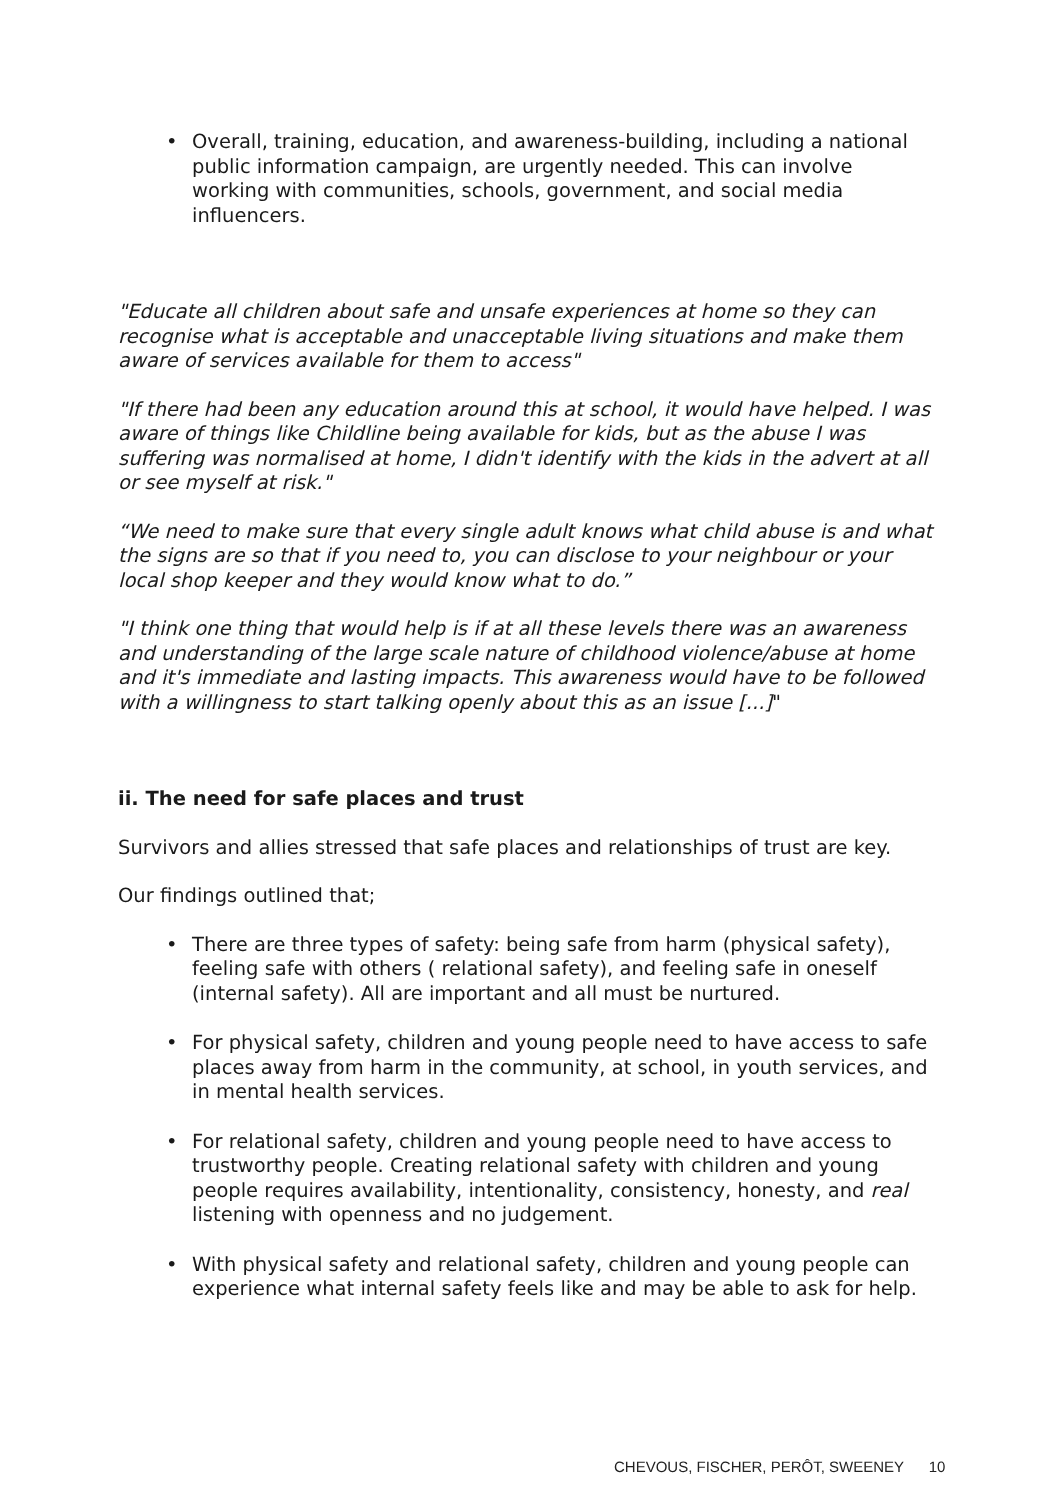• Overall, training, education, and awareness-building, including a national public information campaign, are urgently needed. This can involve working with communities, schools, government, and social media influencers.
"Educate all children about safe and unsafe experiences at home so they can recognise what is acceptable and unacceptable living situations and make them aware of services available for them to access"
"If there had been any education around this at school, it would have helped. I was aware of things like Childline being available for kids, but as the abuse I was suffering was normalised at home, I didn't identify with the kids in the advert at all or see myself at risk."
“We need to make sure that every single adult knows what child abuse is and what the signs are so that if you need to, you can disclose to your neighbour or your local shop keeper and they would know what to do.”
"I think one thing that would help is if at all these levels there was an awareness and understanding of the large scale nature of childhood violence/abuse at home and it's immediate and lasting impacts. This awareness would have to be followed with a willingness to start talking openly about this as an issue [...]"
ii. The need for safe places and trust
Survivors and allies stressed that safe places and relationships of trust are key.
Our findings outlined that;
• There are three types of safety: being safe from harm (physical safety), feeling safe with others ( relational safety), and feeling safe in oneself (internal safety). All are important and all must be nurtured.
• For physical safety, children and young people need to have access to safe places away from harm in the community, at school, in youth services, and in mental health services.
• For relational safety, children and young people need to have access to trustworthy people. Creating relational safety with children and young people requires availability, intentionality, consistency, honesty, and real listening with openness and no judgement.
• With physical safety and relational safety, children and young people can experience what internal safety feels like and may be able to ask for help.
CHEVOUS, FISCHER, PERÔT, SWEENEY 10